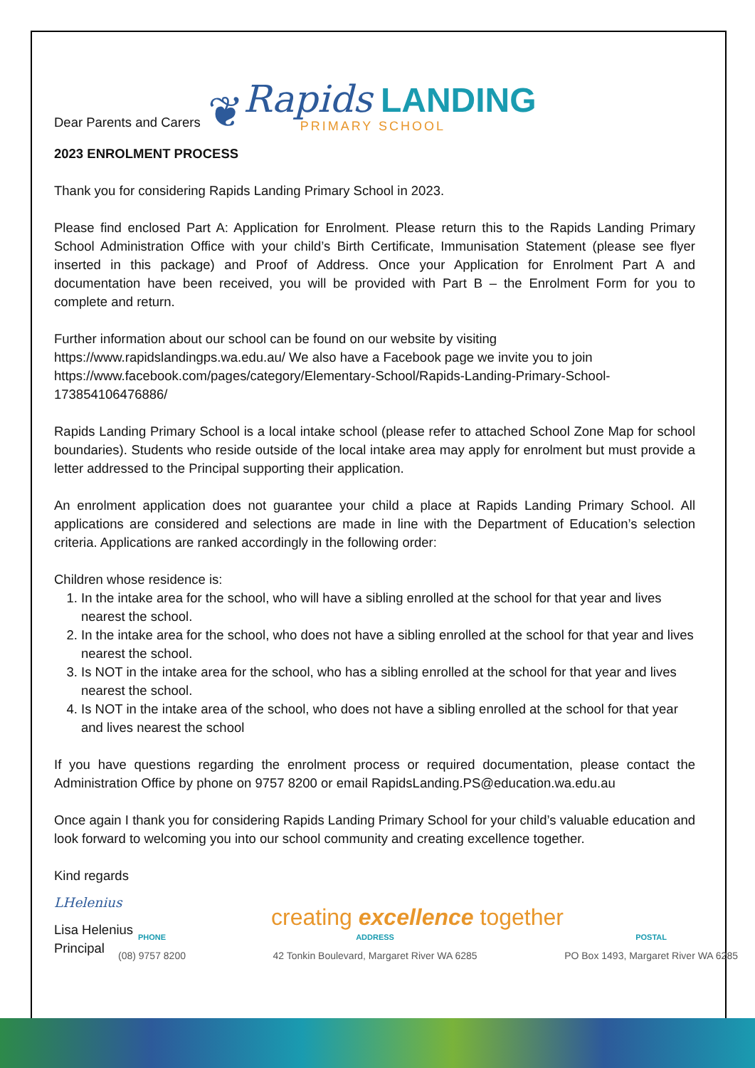Dear Parents and Carers
❦ Rapids LANDING
PRIMARY SCHOOL
2023 ENROLMENT PROCESS
Thank you for considering Rapids Landing Primary School in 2023.
Please find enclosed Part A: Application for Enrolment. Please return this to the Rapids Landing Primary School Administration Office with your child’s Birth Certificate, Immunisation Statement (please see flyer inserted in this package) and Proof of Address. Once your Application for Enrolment Part A and documentation have been received, you will be provided with Part B – the Enrolment Form for you to complete and return.
Further information about our school can be found on our website by visiting
https://www.rapidslandingps.wa.edu.au/ We also have a Facebook page we invite you to join https://www.facebook.com/pages/category/Elementary-School/Rapids-Landing-Primary-School-173854106476886/
Rapids Landing Primary School is a local intake school (please refer to attached School Zone Map for school boundaries). Students who reside outside of the local intake area may apply for enrolment but must provide a letter addressed to the Principal supporting their application.
An enrolment application does not guarantee your child a place at Rapids Landing Primary School. All applications are considered and selections are made in line with the Department of Education’s selection criteria. Applications are ranked accordingly in the following order:
Children whose residence is:
1. In the intake area for the school, who will have a sibling enrolled at the school for that year and lives nearest the school.
2. In the intake area for the school, who does not have a sibling enrolled at the school for that year and lives nearest the school.
3. Is NOT in the intake area for the school, who has a sibling enrolled at the school for that year and lives nearest the school.
4. Is NOT in the intake area of the school, who does not have a sibling enrolled at the school for that year and lives nearest the school
If you have questions regarding the enrolment process or required documentation, please contact the Administration Office by phone on 9757 8200 or email RapidsLanding.PS@education.wa.edu.au
Once again I thank you for considering Rapids Landing Primary School for your child’s valuable education and look forward to welcoming you into our school community and creating excellence together.
Kind regards
LHelenius
Lisa Helenius
Principal
creating excellence together
PHONE
(08) 9757 8200 ADDRESS
42 Tonkin Boulevard, Margaret River WA 6285 POSTAL
PO Box 1493, Margaret River WA 6285